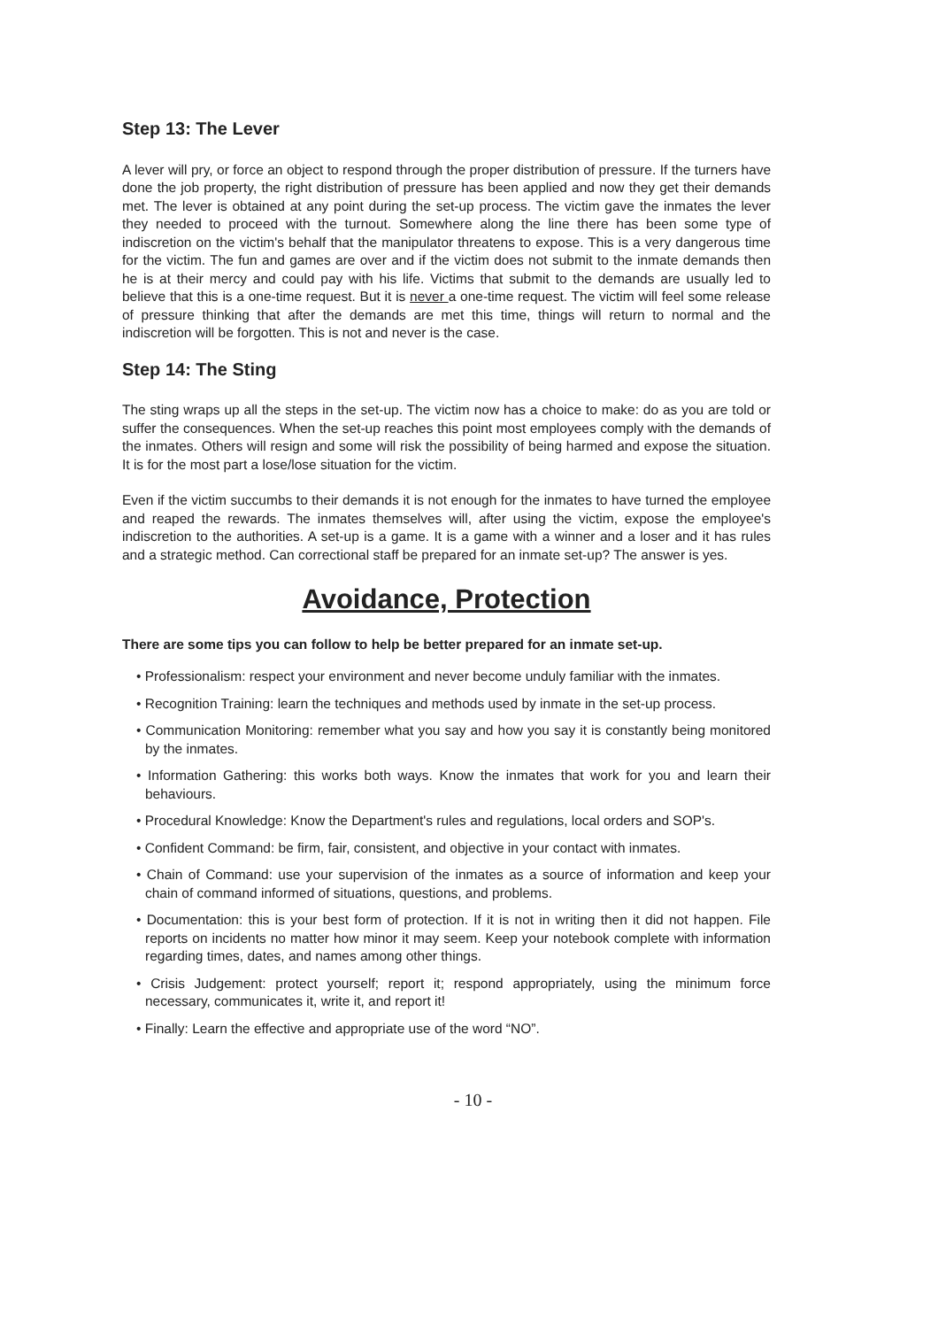Step 13: The Lever
A lever will pry, or force an object to respond through the proper distribution of pressure. If the turners have done the job property, the right distribution of pressure has been applied and now they get their demands met. The lever is obtained at any point during the set-up process. The victim gave the inmates the lever they needed to proceed with the turnout. Somewhere along the line there has been some type of indiscretion on the victim's behalf that the manipulator threatens to expose. This is a very dangerous time for the victim. The fun and games are over and if the victim does not submit to the inmate demands then he is at their mercy and could pay with his life. Victims that submit to the demands are usually led to believe that this is a one-time request. But it is never a one-time request. The victim will feel some release of pressure thinking that after the demands are met this time, things will return to normal and the indiscretion will be forgotten. This is not and never is the case.
Step 14: The Sting
The sting wraps up all the steps in the set-up. The victim now has a choice to make: do as you are told or suffer the consequences. When the set-up reaches this point most employees comply with the demands of the inmates. Others will resign and some will risk the possibility of being harmed and expose the situation. It is for the most part a lose/lose situation for the victim.
Even if the victim succumbs to their demands it is not enough for the inmates to have turned the employee and reaped the rewards. The inmates themselves will, after using the victim, expose the employee's indiscretion to the authorities. A set-up is a game. It is a game with a winner and a loser and it has rules and a strategic method. Can correctional staff be prepared for an inmate set-up? The answer is yes.
Avoidance, Protection
There are some tips you can follow to help be better prepared for an inmate set-up.
• Professionalism: respect your environment and never become unduly familiar with the inmates.
• Recognition Training: learn the techniques and methods used by inmate in the set-up process.
• Communication Monitoring: remember what you say and how you say it is constantly being monitored by the inmates.
• Information Gathering: this works both ways. Know the inmates that work for you and learn their behaviours.
• Procedural Knowledge: Know the Department's rules and regulations, local orders and SOP's.
• Confident Command: be firm, fair, consistent, and objective in your contact with inmates.
• Chain of Command: use your supervision of the inmates as a source of information and keep your chain of command informed of situations, questions, and problems.
• Documentation: this is your best form of protection. If it is not in writing then it did not happen. File reports on incidents no matter how minor it may seem. Keep your notebook complete with information regarding times, dates, and names among other things.
• Crisis Judgement: protect yourself; report it; respond appropriately, using the minimum force necessary, communicates it, write it, and report it!
• Finally: Learn the effective and appropriate use of the word “NO”.
- 10 -